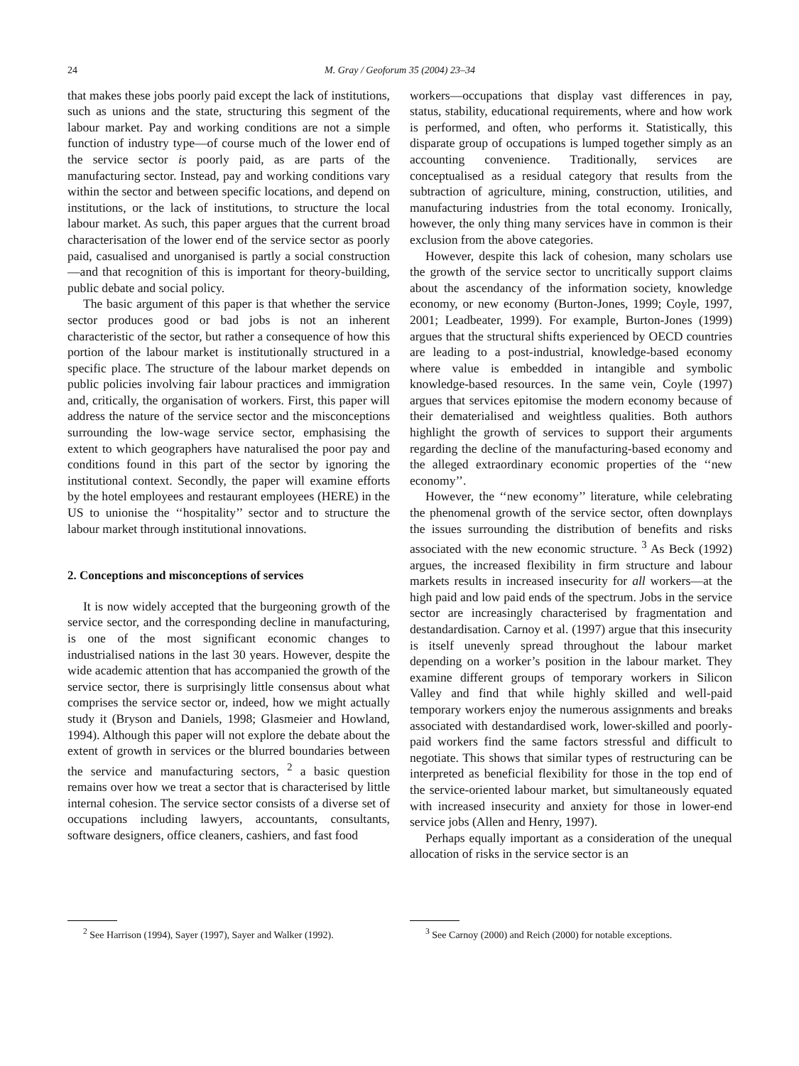24 M. Gray / Geoforum 35 (2004) 23–34
that makes these jobs poorly paid except the lack of institutions, such as unions and the state, structuring this segment of the labour market. Pay and working conditions are not a simple function of industry type—of course much of the lower end of the service sector is poorly paid, as are parts of the manufacturing sector. Instead, pay and working conditions vary within the sector and between specific locations, and depend on institutions, or the lack of institutions, to structure the local labour market. As such, this paper argues that the current broad characterisation of the lower end of the service sector as poorly paid, casualised and unorganised is partly a social construction—and that recognition of this is important for theory-building, public debate and social policy.
The basic argument of this paper is that whether the service sector produces good or bad jobs is not an inherent characteristic of the sector, but rather a consequence of how this portion of the labour market is institutionally structured in a specific place. The structure of the labour market depends on public policies involving fair labour practices and immigration and, critically, the organisation of workers. First, this paper will address the nature of the service sector and the misconceptions surrounding the low-wage service sector, emphasising the extent to which geographers have naturalised the poor pay and conditions found in this part of the sector by ignoring the institutional context. Secondly, the paper will examine efforts by the hotel employees and restaurant employees (HERE) in the US to unionise the ‘‘hospitality’’ sector and to structure the labour market through institutional innovations.
2. Conceptions and misconceptions of services
It is now widely accepted that the burgeoning growth of the service sector, and the corresponding decline in manufacturing, is one of the most significant economic changes to industrialised nations in the last 30 years. However, despite the wide academic attention that has accompanied the growth of the service sector, there is surprisingly little consensus about what comprises the service sector or, indeed, how we might actually study it (Bryson and Daniels, 1998; Glasmeier and Howland, 1994). Although this paper will not explore the debate about the extent of growth in services or the blurred boundaries between the service and manufacturing sectors, <sup>2</sup> a basic question remains over how we treat a sector that is characterised by little internal cohesion. The service sector consists of a diverse set of occupations including lawyers, accountants, consultants, software designers, office cleaners, cashiers, and fast food
<sup>2</sup> See Harrison (1994), Sayer (1997), Sayer and Walker (1992).
workers—occupations that display vast differences in pay, status, stability, educational requirements, where and how work is performed, and often, who performs it. Statistically, this disparate group of occupations is lumped together simply as an accounting convenience. Traditionally, services are conceptualised as a residual category that results from the subtraction of agriculture, mining, construction, utilities, and manufacturing industries from the total economy. Ironically, however, the only thing many services have in common is their exclusion from the above categories.
However, despite this lack of cohesion, many scholars use the growth of the service sector to uncritically support claims about the ascendancy of the information society, knowledge economy, or new economy (Burton-Jones, 1999; Coyle, 1997, 2001; Leadbeater, 1999). For example, Burton-Jones (1999) argues that the structural shifts experienced by OECD countries are leading to a post-industrial, knowledge-based economy where value is embedded in intangible and symbolic knowledge-based resources. In the same vein, Coyle (1997) argues that services epitomise the modern economy because of their dematerialised and weightless qualities. Both authors highlight the growth of services to support their arguments regarding the decline of the manufacturing-based economy and the alleged extraordinary economic properties of the ‘‘new economy’’.
However, the ‘‘new economy’’ literature, while celebrating the phenomenal growth of the service sector, often downplays the issues surrounding the distribution of benefits and risks associated with the new economic structure. <sup>3</sup> As Beck (1992) argues, the increased flexibility in firm structure and labour markets results in increased insecurity for all workers—at the high paid and low paid ends of the spectrum. Jobs in the service sector are increasingly characterised by fragmentation and destandardisation. Carnoy et al. (1997) argue that this insecurity is itself unevenly spread throughout the labour market depending on a worker’s position in the labour market. They examine different groups of temporary workers in Silicon Valley and find that while highly skilled and well-paid temporary workers enjoy the numerous assignments and breaks associated with destandardised work, lower-skilled and poorly-paid workers find the same factors stressful and difficult to negotiate. This shows that similar types of restructuring can be interpreted as beneficial flexibility for those in the top end of the service-oriented labour market, but simultaneously equated with increased insecurity and anxiety for those in lower-end service jobs (Allen and Henry, 1997).
Perhaps equally important as a consideration of the unequal allocation of risks in the service sector is an
<sup>3</sup> See Carnoy (2000) and Reich (2000) for notable exceptions.